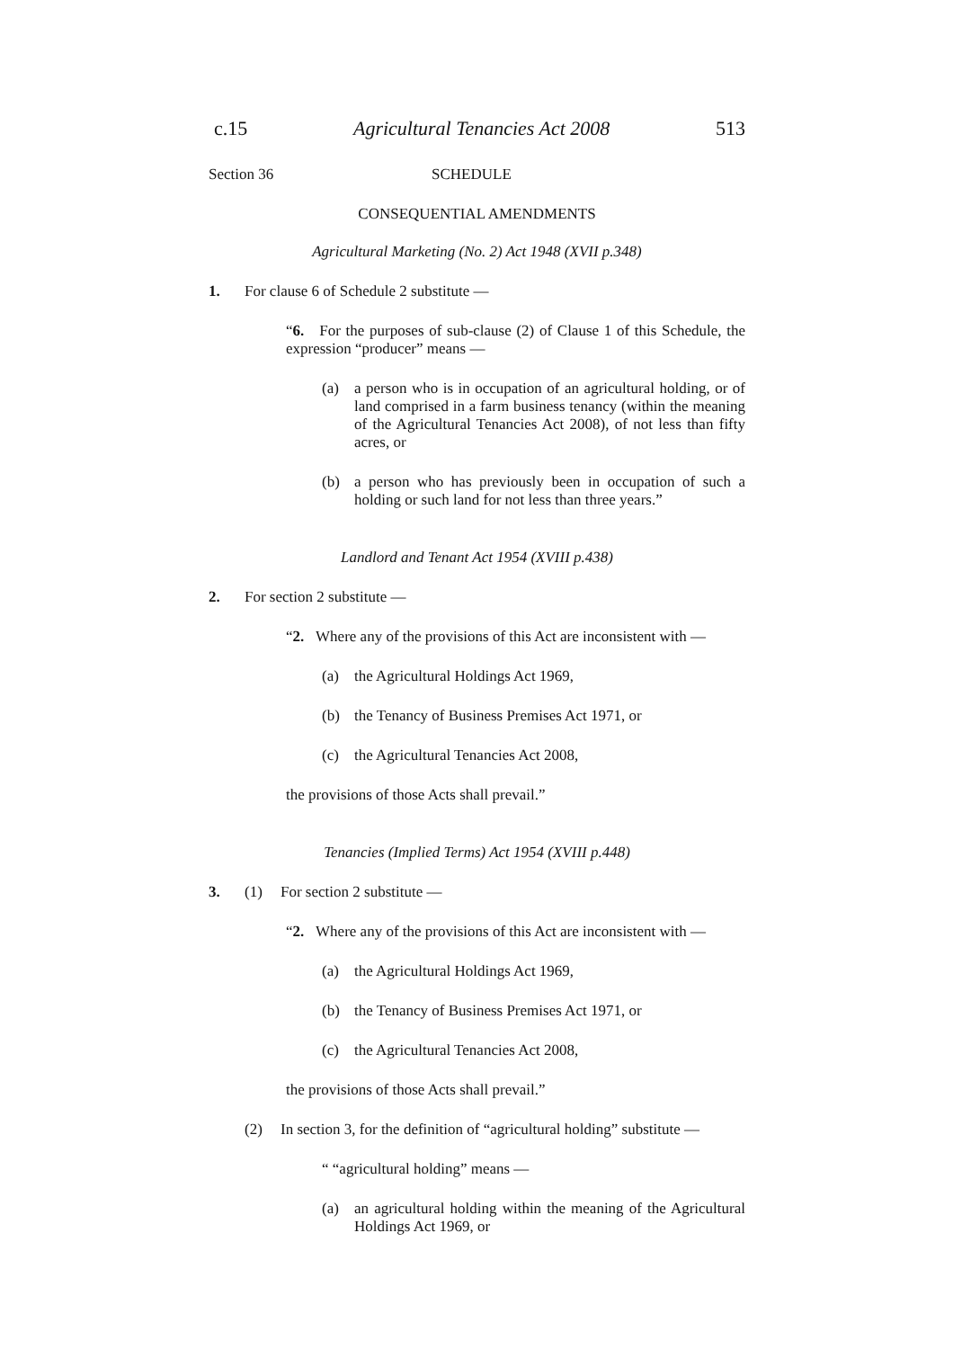c.15 Agricultural Tenancies Act 2008 513
Section 36 SCHEDULE
CONSEQUENTIAL AMENDMENTS
Agricultural Marketing (No. 2) Act 1948 (XVII p.348)
1. For clause 6 of Schedule 2 substitute —
“6. For the purposes of sub-clause (2) of Clause 1 of this Schedule, the expression “producer” means —
(a) a person who is in occupation of an agricultural holding, or of land comprised in a farm business tenancy (within the meaning of the Agricultural Tenancies Act 2008), of not less than fifty acres, or
(b) a person who has previously been in occupation of such a holding or such land for not less than three years.”
Landlord and Tenant Act 1954 (XVIII p.438)
2. For section 2 substitute —
“2. Where any of the provisions of this Act are inconsistent with —
(a) the Agricultural Holdings Act 1969,
(b) the Tenancy of Business Premises Act 1971, or
(c) the Agricultural Tenancies Act 2008,
the provisions of those Acts shall prevail.”
Tenancies (Implied Terms) Act 1954 (XVIII p.448)
3. (1) For section 2 substitute —
“2. Where any of the provisions of this Act are inconsistent with —
(a) the Agricultural Holdings Act 1969,
(b) the Tenancy of Business Premises Act 1971, or
(c) the Agricultural Tenancies Act 2008,
the provisions of those Acts shall prevail.”
(2) In section 3, for the definition of “agricultural holding” substitute —
“ “agricultural holding” means —
(a) an agricultural holding within the meaning of the Agricultural Holdings Act 1969, or